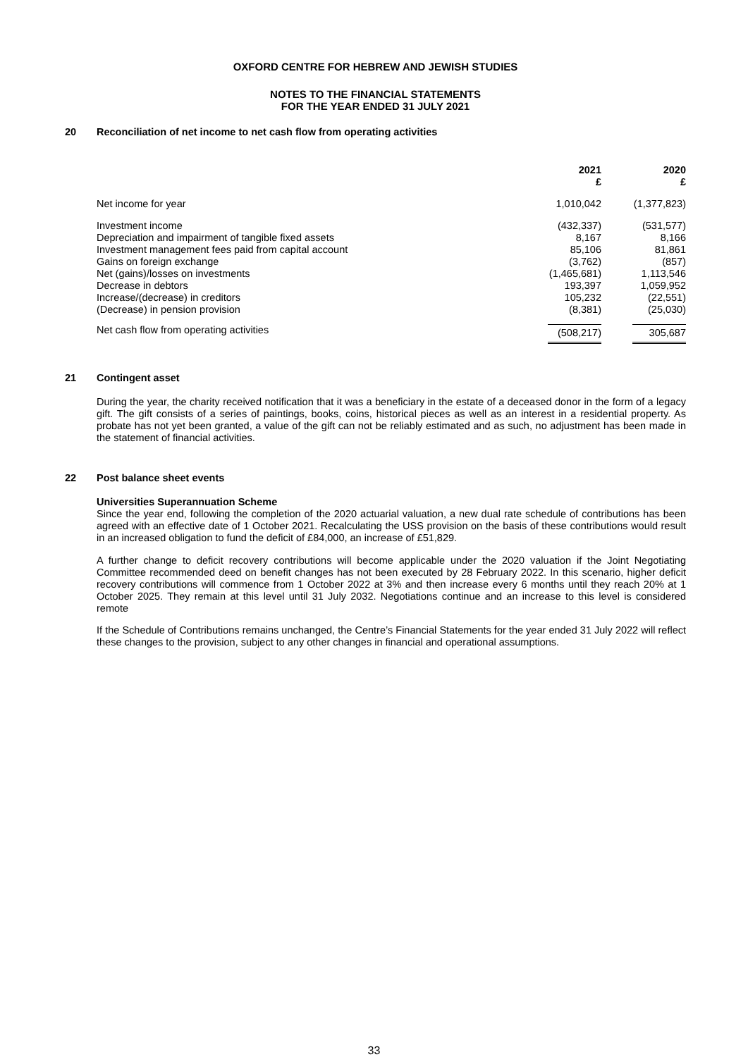OXFORD CENTRE FOR HEBREW AND JEWISH STUDIES
NOTES TO THE FINANCIAL STATEMENTS
FOR THE YEAR ENDED 31 JULY 2021
20 Reconciliation of net income to net cash flow from operating activities
| | 2021 £ | 2020 £ |
| Net income for year | 1,010,042 | (1,377,823) |
| Investment income | (432,337) | (531,577) |
| Depreciation and impairment of tangible fixed assets | 8,167 | 8,166 |
| Investment management fees paid from capital account | 85,106 | 81,861 |
| Gains on foreign exchange | (3,762) | (857) |
| Net (gains)/losses on investments | (1,465,681) | 1,113,546 |
| Decrease in debtors | 193,397 | 1,059,952 |
| Increase/(decrease) in creditors | 105,232 | (22,551) |
| (Decrease) in pension provision | (8,381) | (25,030) |
| Net cash flow from operating activities | (508,217) | 305,687 |
21 Contingent asset
During the year, the charity received notification that it was a beneficiary in the estate of a deceased donor in the form of a legacy gift. The gift consists of a series of paintings, books, coins, historical pieces as well as an interest in a residential property. As probate has not yet been granted, a value of the gift can not be reliably estimated and as such, no adjustment has been made in the statement of financial activities.
22 Post balance sheet events
Universities Superannuation Scheme
Since the year end, following the completion of the 2020 actuarial valuation, a new dual rate schedule of contributions has been agreed with an effective date of 1 October 2021. Recalculating the USS provision on the basis of these contributions would result in an increased obligation to fund the deficit of £84,000, an increase of £51,829.
A further change to deficit recovery contributions will become applicable under the 2020 valuation if the Joint Negotiating Committee recommended deed on benefit changes has not been executed by 28 February 2022. In this scenario, higher deficit recovery contributions will commence from 1 October 2022 at 3% and then increase every 6 months until they reach 20% at 1 October 2025. They remain at this level until 31 July 2032. Negotiations continue and an increase to this level is considered remote
If the Schedule of Contributions remains unchanged, the Centre’s Financial Statements for the year ended 31 July 2022 will reflect these changes to the provision, subject to any other changes in financial and operational assumptions.
33